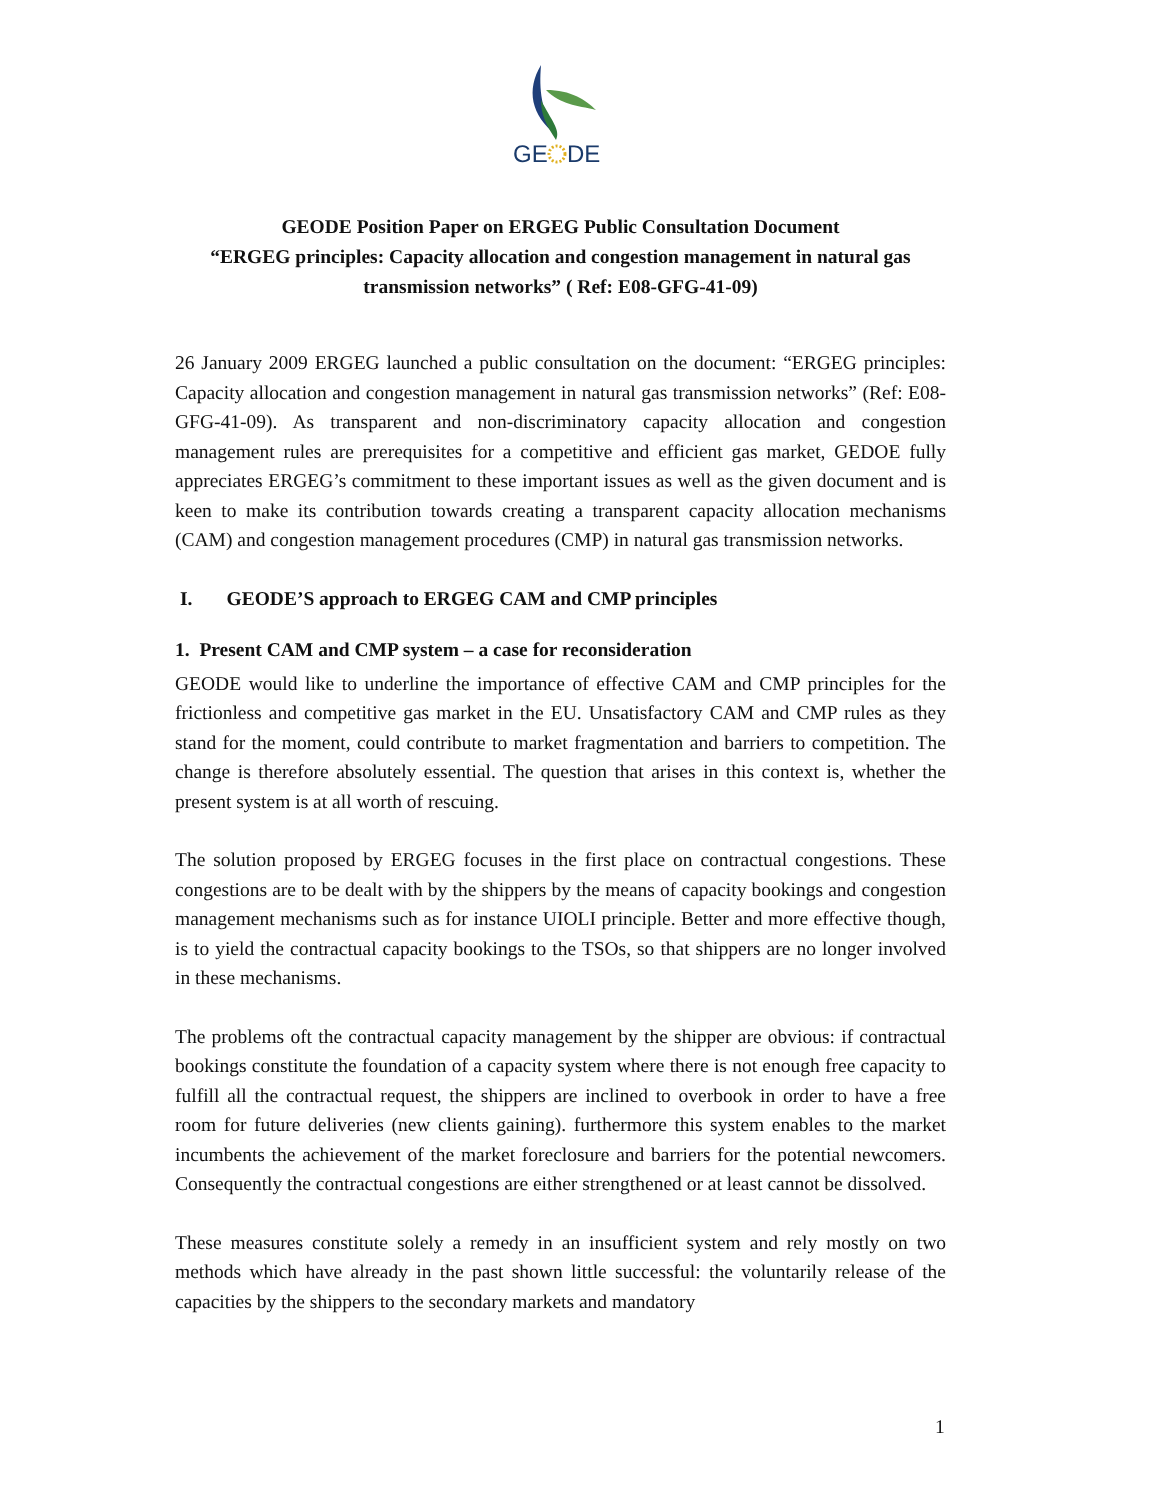GE
DE
GEODE Position Paper on ERGEG Public Consultation Document
“ERGEG principles: Capacity allocation and congestion management in natural gas transmission networks” ( Ref: E08-GFG-41-09)
26 January 2009 ERGEG launched a public consultation on the document: “ERGEG principles: Capacity allocation and congestion management in natural gas transmission networks” (Ref: E08-GFG-41-09). As transparent and non-discriminatory capacity allocation and congestion management rules are prerequisites for a competitive and efficient gas market, GEDOE fully appreciates ERGEG’s commitment to these important issues as well as the given document and is keen to make its contribution towards creating a transparent capacity allocation mechanisms (CAM) and congestion management procedures (CMP) in natural gas transmission networks.
I. GEODE’S approach to ERGEG CAM and CMP principles
1. Present CAM and CMP system – a case for reconsideration
GEODE would like to underline the importance of effective CAM and CMP principles for the frictionless and competitive gas market in the EU. Unsatisfactory CAM and CMP rules as they stand for the moment, could contribute to market fragmentation and barriers to competition. The change is therefore absolutely essential. The question that arises in this context is, whether the present system is at all worth of rescuing.
The solution proposed by ERGEG focuses in the first place on contractual congestions. These congestions are to be dealt with by the shippers by the means of capacity bookings and congestion management mechanisms such as for instance UIOLI principle. Better and more effective though, is to yield the contractual capacity bookings to the TSOs, so that shippers are no longer involved in these mechanisms.
The problems oft the contractual capacity management by the shipper are obvious: if contractual bookings constitute the foundation of a capacity system where there is not enough free capacity to fulfill all the contractual request, the shippers are inclined to overbook in order to have a free room for future deliveries (new clients gaining). furthermore this system enables to the market incumbents the achievement of the market foreclosure and barriers for the potential newcomers. Consequently the contractual congestions are either strengthened or at least cannot be dissolved.
These measures constitute solely a remedy in an insufficient system and rely mostly on two methods which have already in the past shown little successful: the voluntarily release of the capacities by the shippers to the secondary markets and mandatory
1